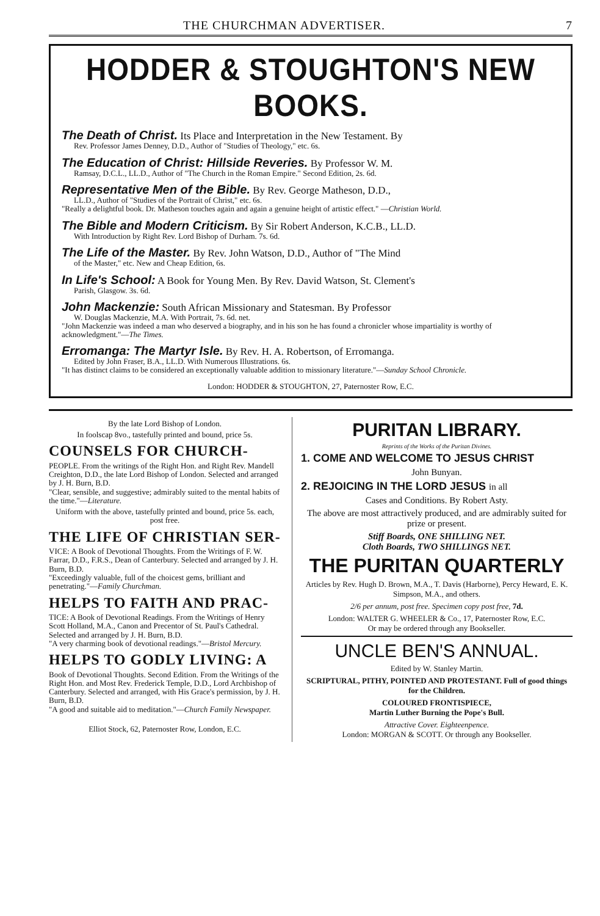THE CHURCHMAN ADVERTISER. 7
HODDER & STOUGHTON'S NEW BOOKS.
The Death of Christ. Its Place and Interpretation in the New Testament. By
Rev. Professor James Denney, D.D., Author of "Studies of Theology," etc. 6s.
The Education of Christ: Hillside Reveries. By Professor W. M.
Ramsay, D.C.L., LL.D., Author of "The Church in the Roman Empire." Second Edition, 2s. 6d.
Representative Men of the Bible. By Rev. George Matheson, D.D.,
LL.D., Author of "Studies of the Portrait of Christ," etc. 6s.
"Really a delightful book. Dr. Matheson touches again and again a genuine height of artistic effect." —Christian World.
The Bible and Modern Criticism. By Sir Robert Anderson, K.C.B., LL.D.
With Introduction by Right Rev. Lord Bishop of Durham. 7s. 6d.
The Life of the Master. By Rev. John Watson, D.D., Author of "The Mind
of the Master," etc. New and Cheap Edition, 6s.
In Life's School: A Book for Young Men. By Rev. David Watson, St. Clement's
Parish, Glasgow. 3s. 6d.
John Mackenzie: South African Missionary and Statesman. By Professor
W. Douglas Mackenzie, M.A. With Portrait, 7s. 6d. net.
"John Mackenzie was indeed a man who deserved a biography, and in his son he has found a chronicler whose impartiality is worthy of acknowledgment."—The Times.
Erromanga: The Martyr Isle. By Rev. H. A. Robertson, of Erromanga.
Edited by John Fraser, B.A., LL.D. With Numerous Illustrations. 6s.
"It has distinct claims to be considered an exceptionally valuable addition to missionary literature."—Sunday School Chronicle.
London: HODDER & STOUGHTON, 27, Paternoster Row, E.C.
By the late Lord Bishop of London.
In foolscap 8vo., tastefully printed and bound, price 5s.
COUNSELS FOR CHURCH-
PEOPLE. From the writings of the Right Hon. and Right Rev. Mandell Creighton, D.D., the late Lord Bishop of London. Selected and arranged by J. H. Burn, B.D.
"Clear, sensible, and suggestive; admirably suited to the mental habits of the time."—Literature.
Uniform with the above, tastefully printed and bound, price 5s. each, post free.
THE LIFE OF CHRISTIAN SER-
VICE: A Book of Devotional Thoughts. From the Writings of F. W. Farrar, D.D., F.R.S., Dean of Canterbury. Selected and arranged by J. H. Burn, B.D.
"Exceedingly valuable, full of the choicest gems, brilliant and penetrating."—Family Churchman.
HELPS TO FAITH AND PRAC-
TICE: A Book of Devotional Readings. From the Writings of Henry Scott Holland, M.A., Canon and Precentor of St. Paul's Cathedral. Selected and arranged by J. H. Burn, B.D.
"A very charming book of devotional readings."—Bristol Mercury.
HELPS TO GODLY LIVING: A
Book of Devotional Thoughts. Second Edition. From the Writings of the Right Hon. and Most Rev. Frederick Temple, D.D., Lord Archbishop of Canterbury. Selected and arranged, with His Grace's permission, by J. H. Burn, B.D.
"A good and suitable aid to meditation."—Church Family Newspaper.
Elliot Stock, 62, Paternoster Row, London, E.C.
PURITAN LIBRARY.
Reprints of the Works of the Puritan Divines.
1. COME AND WELCOME TO JESUS CHRIST
John Bunyan.
2. REJOICING IN THE LORD JESUS in all
Cases and Conditions. By Robert Asty.
The above are most attractively produced, and are admirably suited for prize or present.
Stiff Boards, ONE SHILLING NET.
Cloth Boards, TWO SHILLINGS NET.
THE PURITAN QUARTERLY
Articles by Rev. Hugh D. Brown, M.A., T. Davis (Harborne), Percy Heward, E. K. Simpson, M.A., and others.
2/6 per annum, post free. Specimen copy post free, 7d.
London: WALTER G. WHEELER & Co., 17, Paternoster Row, E.C.
Or may be ordered through any Bookseller.
UNCLE BEN'S ANNUAL.
Edited by W. Stanley Martin.
SCRIPTURAL, PITHY, POINTED AND PROTESTANT. Full of good things for the Children.
COLOURED FRONTISPIECE,
Martin Luther Burning the Pope's Bull.
Attractive Cover. Eighteenpence.
London: MORGAN & SCOTT. Or through any Bookseller.